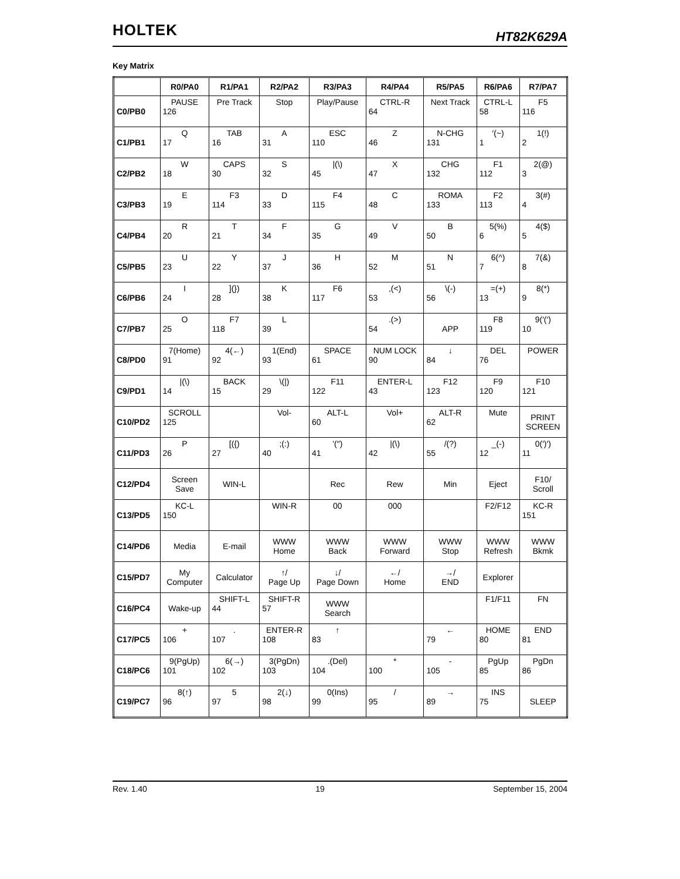HOLTEK HT82K629A
Key Matrix
| | R0/PA0 | R1/PA1 | R2/PA2 | R3/PA3 | R4/PA4 | R5/PA5 | R6/PA6 | R7/PA7 |
| --- | --- | --- | --- | --- | --- | --- | --- | --- |
| C0/PB0 | PAUSE 126 | Pre Track | Stop | Play/Pause | CTRL-R 64 | Next Track | CTRL-L 58 | F5 116 |
| C1/PB1 | Q 17 | TAB 16 | A 31 | ESC 110 | Z 46 | N-CHG 131 | ′(~) 1 | 1(!) 2 |
| C2/PB2 | W 18 | CAPS 30 | S 32 | /(\) 45 | X 47 | CHG 132 | F1 112 | 2(@) 3 |
| C3/PB3 | E 19 | F3 114 | D 33 | F4 115 | C 48 | ROMA 133 | F2 113 | 3(#) 4 |
| C4/PB4 | R 20 | T 21 | F 34 | G 35 | V 49 | B 50 | 5(%) 6 | 4($) 5 |
| C5/PB5 | U 23 | Y 22 | J 37 | H 36 | M 52 | N 51 | 6(^) 7 | 7(&) 8 |
| C6/PB6 | I 24 | ](}) 28 | K 38 | F6 117 | ,(<) 53 | \(-) 56 | =(+) 13 | 8(*) 9 |
| C7/PB7 | O 25 | F7 118 | L 39 | | .(>) 54 | APP | F8 119 | 9(′(′) 10 |
| C8/PD0 | 7(Home) 91 | 4(←) 92 | 1(End) 93 | SPACE 61 | NUM LOCK 90 | ↓ 84 | DEL 76 | POWER |
| C9/PD1 | /(\) 14 | BACK 15 | \(/) 29 | F11 122 | ENTER-L 43 | F12 123 | F9 120 | F10 121 |
| C10/PD2 | SCROLL 125 | | Vol- | ALT-L 60 | Vol+ | ALT-R 62 | Mute | PRINT SCREEN |
| C11/PD3 | P 26 | [({) 27 | ;(:) 40 | '(″) 41 | /(\) 42 | /(?) 55 | _(-) 12 | 0(′)′) 11 |
| C12/PD4 | Screen Save | WIN-L | | Rec | Rew | Min | Eject | F10/ Scroll |
| C13/PD5 | KC-L 150 | | WIN-R | 00 | 000 | | F2/F12 | KC-R 151 |
| C14/PD6 | Media | E-mail | WWW Home | WWW Back | WWW Forward | WWW Stop | WWW Refresh | WWW Bkmk |
| C15/PD7 | My Computer | Calculator | ↑/ Page Up | ↓/ Page Down | ←/ Home | →/ END | Explorer | |
| C16/PC4 | Wake-up | SHIFT-L 44 | SHIFT-R 57 | WWW Search | | | F1/F11 | FN |
| C17/PC5 | + 106 | . 107 | ENTER-R 108 | ↑ 83 | | ← 79 | HOME 80 | END 81 |
| C18/PC6 | 9(PgUp) 101 | 6(→) 102 | 3(PgDn) 103 | .(Del) 104 | * 100 | - 105 | PgUp 85 | PgDn 86 |
| C19/PC7 | 8(↑) 96 | 5 97 | 2(↓) 98 | 0(Ins) 99 | / 95 | → 89 | INS 75 | SLEEP |
Rev. 1.40 19 September 15, 2004